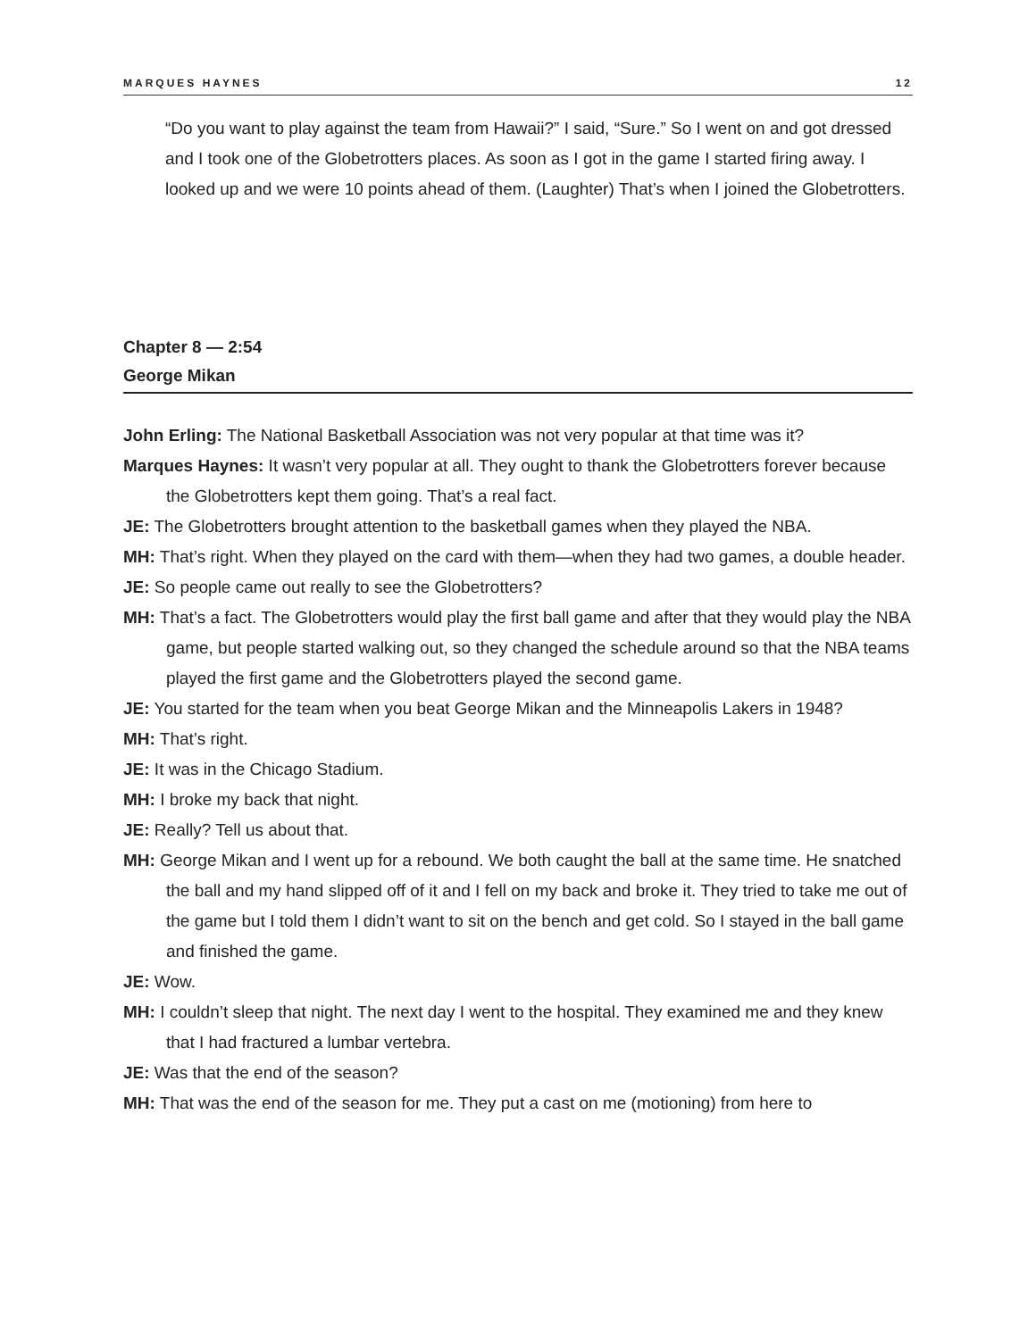MARQUES HAYNES 12
“Do you want to play against the team from Hawaii?” I said, “Sure.” So I went on and got dressed and I took one of the Globetrotters places. As soon as I got in the game I started firing away. I looked up and we were 10 points ahead of them. (Laughter) That’s when I joined the Globetrotters.
Chapter 8 — 2:54
George Mikan
John Erling: The National Basketball Association was not very popular at that time was it?
Marques Haynes: It wasn’t very popular at all. They ought to thank the Globetrotters forever because the Globetrotters kept them going. That’s a real fact.
JE: The Globetrotters brought attention to the basketball games when they played the NBA.
MH: That’s right. When they played on the card with them—when they had two games, a double header.
JE: So people came out really to see the Globetrotters?
MH: That’s a fact. The Globetrotters would play the first ball game and after that they would play the NBA game, but people started walking out, so they changed the schedule around so that the NBA teams played the first game and the Globetrotters played the second game.
JE: You started for the team when you beat George Mikan and the Minneapolis Lakers in 1948?
MH: That’s right.
JE: It was in the Chicago Stadium.
MH: I broke my back that night.
JE: Really? Tell us about that.
MH: George Mikan and I went up for a rebound. We both caught the ball at the same time. He snatched the ball and my hand slipped off of it and I fell on my back and broke it. They tried to take me out of the game but I told them I didn’t want to sit on the bench and get cold. So I stayed in the ball game and finished the game.
JE: Wow.
MH: I couldn’t sleep that night. The next day I went to the hospital. They examined me and they knew that I had fractured a lumbar vertebra.
JE: Was that the end of the season?
MH: That was the end of the season for me. They put a cast on me (motioning) from here to